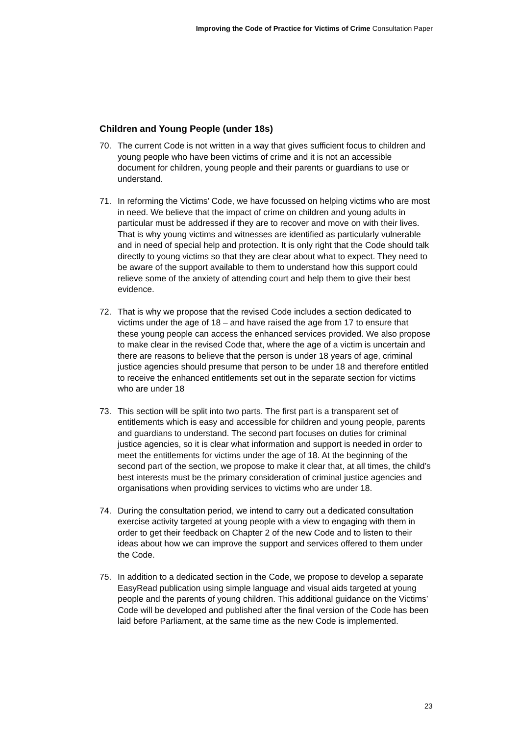Improving the Code of Practice for Victims of Crime Consultation Paper
Children and Young People (under 18s)
70. The current Code is not written in a way that gives sufficient focus to children and young people who have been victims of crime and it is not an accessible document for children, young people and their parents or guardians to use or understand.
71. In reforming the Victims’ Code, we have focussed on helping victims who are most in need. We believe that the impact of crime on children and young adults in particular must be addressed if they are to recover and move on with their lives. That is why young victims and witnesses are identified as particularly vulnerable and in need of special help and protection. It is only right that the Code should talk directly to young victims so that they are clear about what to expect. They need to be aware of the support available to them to understand how this support could relieve some of the anxiety of attending court and help them to give their best evidence.
72. That is why we propose that the revised Code includes a section dedicated to victims under the age of 18 – and have raised the age from 17 to ensure that these young people can access the enhanced services provided. We also propose to make clear in the revised Code that, where the age of a victim is uncertain and there are reasons to believe that the person is under 18 years of age, criminal justice agencies should presume that person to be under 18 and therefore entitled to receive the enhanced entitlements set out in the separate section for victims who are under 18
73. This section will be split into two parts. The first part is a transparent set of entitlements which is easy and accessible for children and young people, parents and guardians to understand. The second part focuses on duties for criminal justice agencies, so it is clear what information and support is needed in order to meet the entitlements for victims under the age of 18. At the beginning of the second part of the section, we propose to make it clear that, at all times, the child’s best interests must be the primary consideration of criminal justice agencies and organisations when providing services to victims who are under 18.
74. During the consultation period, we intend to carry out a dedicated consultation exercise activity targeted at young people with a view to engaging with them in order to get their feedback on Chapter 2 of the new Code and to listen to their ideas about how we can improve the support and services offered to them under the Code.
75. In addition to a dedicated section in the Code, we propose to develop a separate EasyRead publication using simple language and visual aids targeted at young people and the parents of young children. This additional guidance on the Victims’ Code will be developed and published after the final version of the Code has been laid before Parliament, at the same time as the new Code is implemented.
23